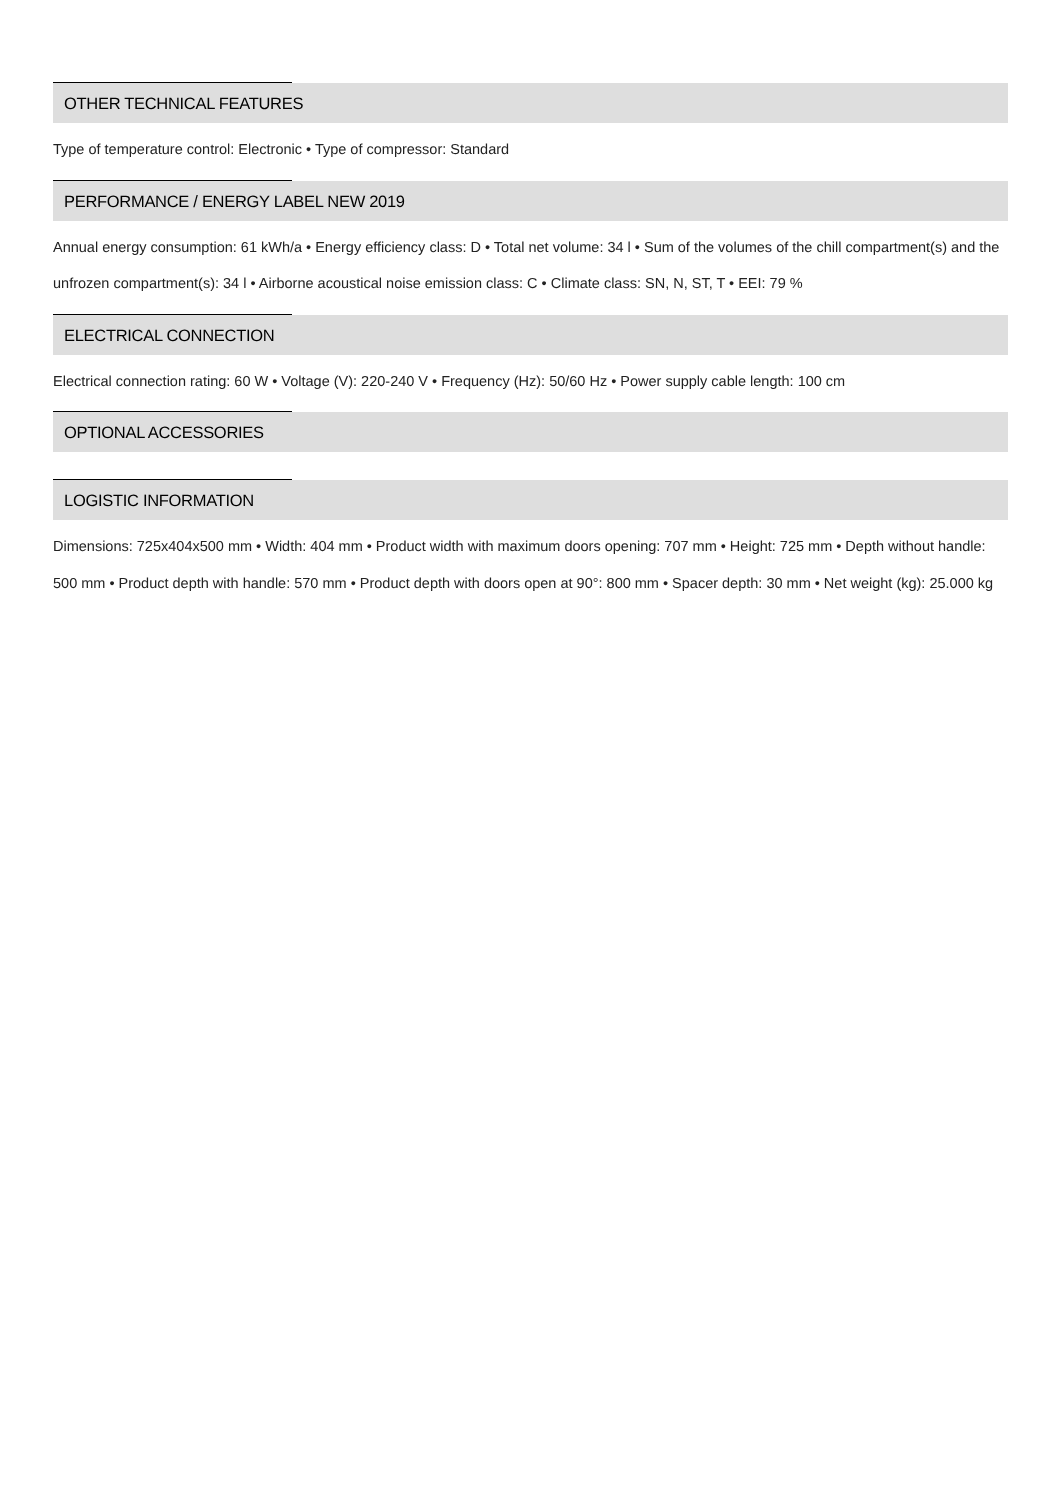OTHER TECHNICAL FEATURES
Type of temperature control: Electronic • Type of compressor: Standard
PERFORMANCE / ENERGY LABEL NEW 2019
Annual energy consumption: 61 kWh/a • Energy efficiency class: D • Total net volume: 34 l • Sum of the volumes of the chill compartment(s) and the unfrozen compartment(s): 34 l • Airborne acoustical noise emission class: C • Climate class: SN, N, ST, T • EEI: 79 %
ELECTRICAL CONNECTION
Electrical connection rating: 60 W • Voltage (V): 220-240 V • Frequency (Hz): 50/60 Hz • Power supply cable length: 100 cm
OPTIONAL ACCESSORIES
LOGISTIC INFORMATION
Dimensions: 725x404x500 mm • Width: 404 mm • Product width with maximum doors opening: 707 mm • Height: 725 mm • Depth without handle: 500 mm • Product depth with handle: 570 mm • Product depth with doors open at 90°: 800 mm • Spacer depth: 30 mm • Net weight (kg): 25.000 kg